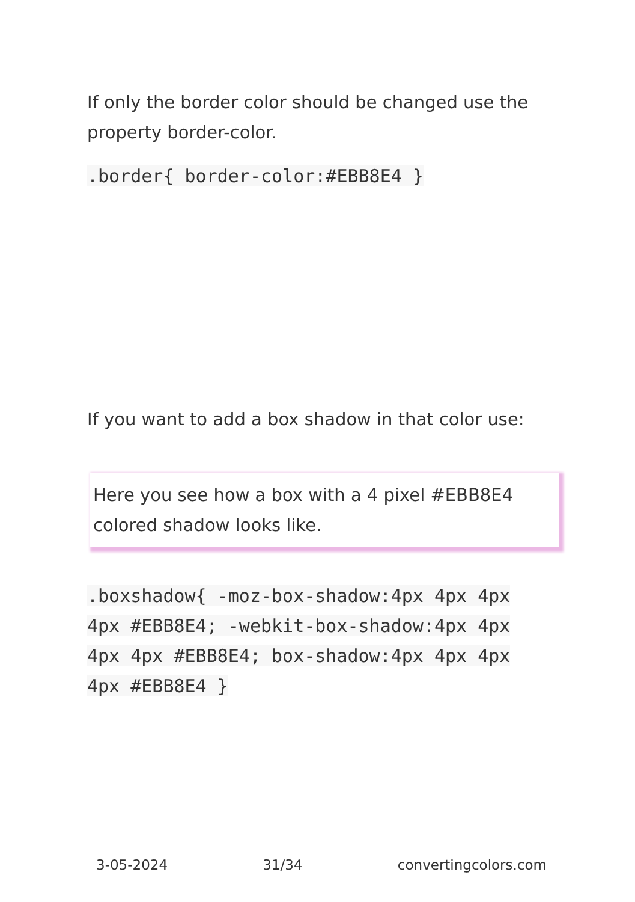If only the border color should be changed use the property border-color.
.border{ border-color:#EBB8E4 }
If you want to add a box shadow in that color use:
Here you see how a box with a 4 pixel #EBB8E4 colored shadow looks like.
.boxshadow{ -moz-box-shadow:4px 4px 4px 4px #EBB8E4; -webkit-box-shadow:4px 4px 4px 4px #EBB8E4; box-shadow:4px 4px 4px 4px #EBB8E4 }
3-05-2024 31/34 convertingcolors.com